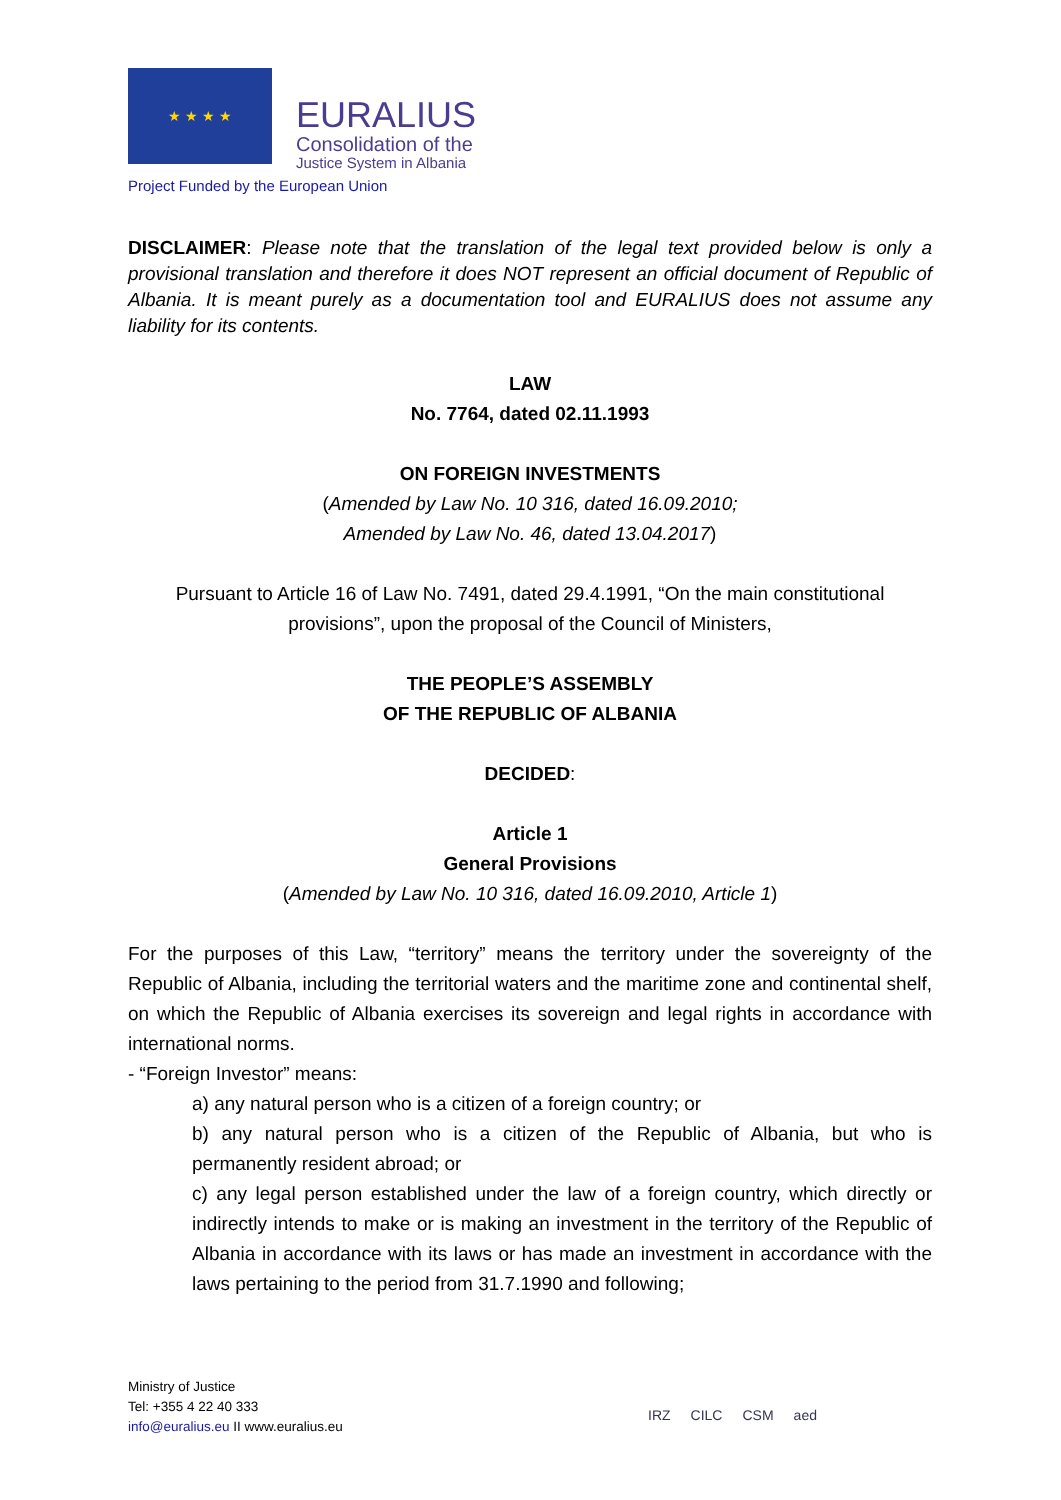★ ★ ★ ★
EURALIUS
Consolidation of the
Justice System in Albania
Project Funded by the European Union
DISCLAIMER: Please note that the translation of the legal text provided below is only a provisional translation and therefore it does NOT represent an official document of Republic of Albania. It is meant purely as a documentation tool and EURALIUS does not assume any liability for its contents.
LAW
No. 7764, dated 02.11.1993
ON FOREIGN INVESTMENTS
(Amended by Law No. 10 316, dated 16.09.2010;
Amended by Law No. 46, dated 13.04.2017)
Pursuant to Article 16 of Law No. 7491, dated 29.4.1991, “On the main constitutional provisions”, upon the proposal of the Council of Ministers,
THE PEOPLE’S ASSEMBLY
OF THE REPUBLIC OF ALBANIA
DECIDED:
Article 1
General Provisions
(Amended by Law No. 10 316, dated 16.09.2010, Article 1)
For the purposes of this Law, “territory” means the territory under the sovereignty of the Republic of Albania, including the territorial waters and the maritime zone and continental shelf, on which the Republic of Albania exercises its sovereign and legal rights in accordance with international norms.
- “Foreign Investor” means:
a) any natural person who is a citizen of a foreign country; or
b) any natural person who is a citizen of the Republic of Albania, but who is permanently resident abroad; or
c) any legal person established under the law of a foreign country, which directly or indirectly intends to make or is making an investment in the territory of the Republic of Albania in accordance with its laws or has made an investment in accordance with the laws pertaining to the period from 31.7.1990 and following;
Ministry of Justice
Tel: +355 4 22 40 333
info@euralius.eu II www.euralius.eu
IRZ CILC CSM aed